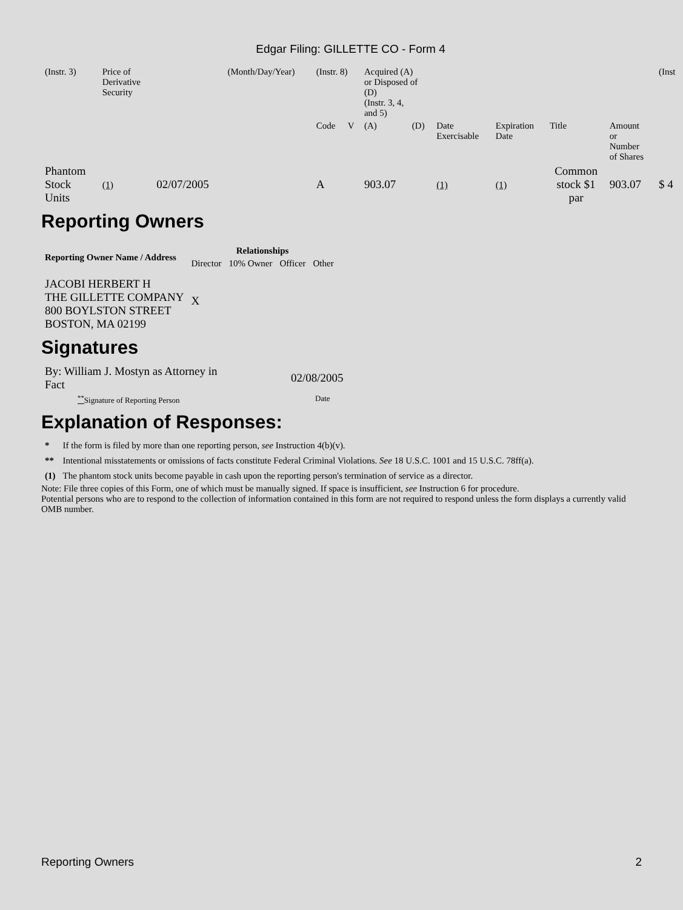Edgar Filing: GILLETTE CO - Form 4
| (Instr. 3) | Price of Derivative Security | | (Month/Day/Year) | (Instr. 8) | | Acquired (A) or Disposed of (D) (Instr. 3, 4, and 5) | | | | | | (Inst |
| | | | | Code | V | (A) | (D) | Date Exercisable | Expiration Date | Title | Amount or Number of Shares | |
| Phantom Stock Units | (1) | 02/07/2005 | | A | | 903.07 | | (1) | (1) | Common stock $1 par | 903.07 | $ 4 |
Reporting Owners
| Reporting Owner Name / Address | Relationships | | | |
| --- | --- | --- | --- | --- |
| | Director | 10% Owner | Officer | Other |
| JACOBI HERBERT H THE GILLETTE COMPANY 800 BOYLSTON STREET BOSTON, MA 02199 | X | | | |
Signatures
| By: William J. Mostyn as Attorney in Fact | 02/08/2005 |
| <sup>**</sup> Signature of Reporting Person | Date |
Explanation of Responses:
| * | If the form is filed by more than one reporting person, see Instruction 4(b)(v). |
| ** | Intentional misstatements or omissions of facts constitute Federal Criminal Violations. See 18 U.S.C. 1001 and 15 U.S.C. 78ff(a). |
| (1) | The phantom stock units become payable in cash upon the reporting person's termination of service as a director. |
Note: File three copies of this Form, one of which must be manually signed. If space is insufficient, see Instruction 6 for procedure.
Potential persons who are to respond to the collection of information contained in this form are not required to respond unless the form displays a currently valid OMB number.
Reporting Owners 2